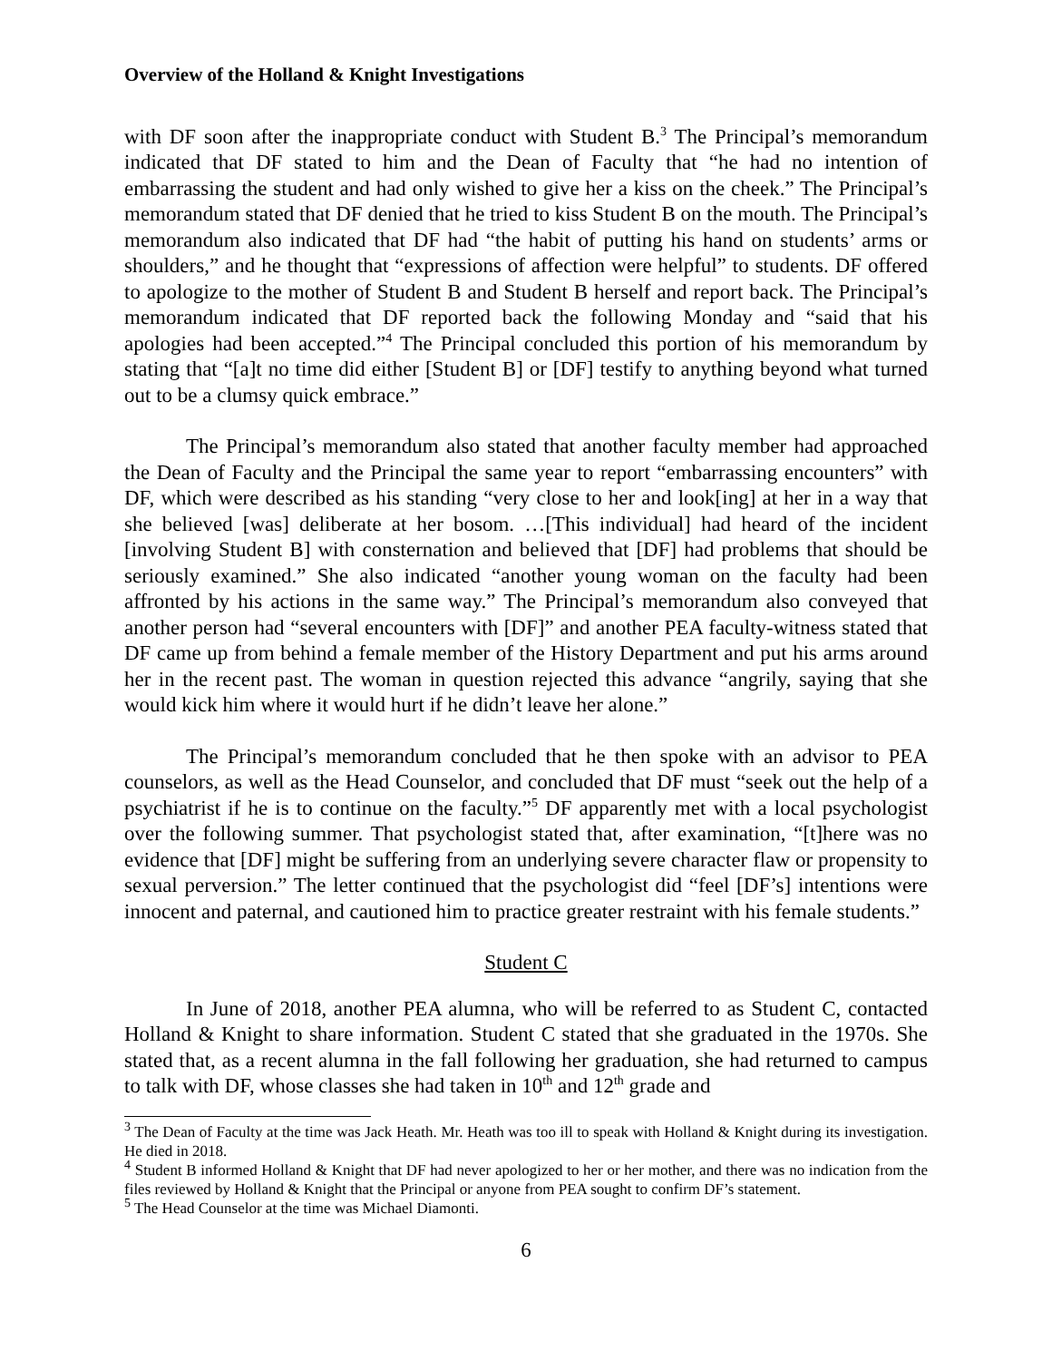Overview of the Holland & Knight Investigations
with DF soon after the inappropriate conduct with Student B.<sup>3</sup> The Principal’s memorandum indicated that DF stated to him and the Dean of Faculty that “he had no intention of embarrassing the student and had only wished to give her a kiss on the cheek.” The Principal’s memorandum stated that DF denied that he tried to kiss Student B on the mouth. The Principal’s memorandum also indicated that DF had “the habit of putting his hand on students’ arms or shoulders,” and he thought that “expressions of affection were helpful” to students. DF offered to apologize to the mother of Student B and Student B herself and report back. The Principal’s memorandum indicated that DF reported back the following Monday and “said that his apologies had been accepted.”<sup>4</sup> The Principal concluded this portion of his memorandum by stating that “[a]t no time did either [Student B] or [DF] testify to anything beyond what turned out to be a clumsy quick embrace.”
The Principal’s memorandum also stated that another faculty member had approached the Dean of Faculty and the Principal the same year to report “embarrassing encounters” with DF, which were described as his standing “very close to her and look[ing] at her in a way that she believed [was] deliberate at her bosom. …[This individual] had heard of the incident [involving Student B] with consternation and believed that [DF] had problems that should be seriously examined.” She also indicated “another young woman on the faculty had been affronted by his actions in the same way.” The Principal’s memorandum also conveyed that another person had “several encounters with [DF]” and another PEA faculty-witness stated that DF came up from behind a female member of the History Department and put his arms around her in the recent past. The woman in question rejected this advance “angrily, saying that she would kick him where it would hurt if he didn’t leave her alone.”
The Principal’s memorandum concluded that he then spoke with an advisor to PEA counselors, as well as the Head Counselor, and concluded that DF must “seek out the help of a psychiatrist if he is to continue on the faculty.”<sup>5</sup> DF apparently met with a local psychologist over the following summer. That psychologist stated that, after examination, “[t]here was no evidence that [DF] might be suffering from an underlying severe character flaw or propensity to sexual perversion.” The letter continued that the psychologist did “feel [DF’s] intentions were innocent and paternal, and cautioned him to practice greater restraint with his female students.”
Student C
In June of 2018, another PEA alumna, who will be referred to as Student C, contacted Holland & Knight to share information. Student C stated that she graduated in the 1970s. She stated that, as a recent alumna in the fall following her graduation, she had returned to campus to talk with DF, whose classes she had taken in 10<sup>th</sup> and 12<sup>th</sup> grade and
<sup>3</sup> The Dean of Faculty at the time was Jack Heath. Mr. Heath was too ill to speak with Holland & Knight during its investigation. He died in 2018.
<sup>4</sup> Student B informed Holland & Knight that DF had never apologized to her or her mother, and there was no indication from the files reviewed by Holland & Knight that the Principal or anyone from PEA sought to confirm DF’s statement.
<sup>5</sup> The Head Counselor at the time was Michael Diamonti.
6